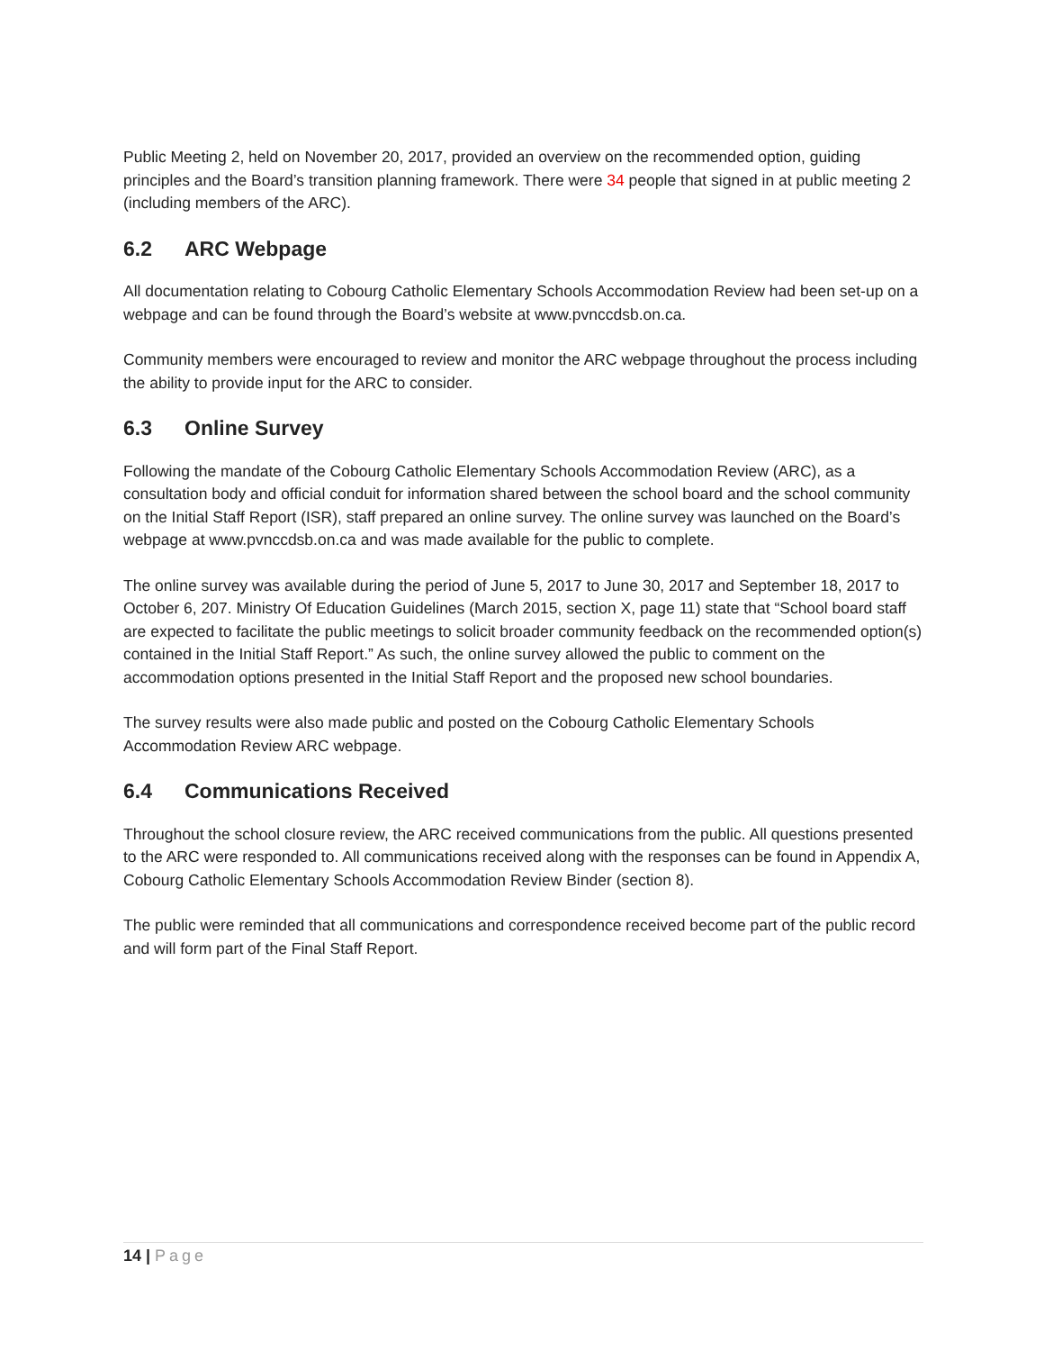Public Meeting 2, held on November 20, 2017, provided an overview on the recommended option, guiding principles and the Board’s transition planning framework. There were 34 people that signed in at public meeting 2 (including members of the ARC).
6.2 ARC Webpage
All documentation relating to Cobourg Catholic Elementary Schools Accommodation Review had been set-up on a webpage and can be found through the Board’s website at www.pvnccdsb.on.ca.
Community members were encouraged to review and monitor the ARC webpage throughout the process including the ability to provide input for the ARC to consider.
6.3 Online Survey
Following the mandate of the Cobourg Catholic Elementary Schools Accommodation Review (ARC), as a consultation body and official conduit for information shared between the school board and the school community on the Initial Staff Report (ISR), staff prepared an online survey. The online survey was launched on the Board’s webpage at www.pvnccdsb.on.ca and was made available for the public to complete.
The online survey was available during the period of June 5, 2017 to June 30, 2017 and September 18, 2017 to October 6, 207. Ministry Of Education Guidelines (March 2015, section X, page 11) state that “School board staff are expected to facilitate the public meetings to solicit broader community feedback on the recommended option(s) contained in the Initial Staff Report.” As such, the online survey allowed the public to comment on the accommodation options presented in the Initial Staff Report and the proposed new school boundaries.
The survey results were also made public and posted on the Cobourg Catholic Elementary Schools Accommodation Review ARC webpage.
6.4 Communications Received
Throughout the school closure review, the ARC received communications from the public. All questions presented to the ARC were responded to. All communications received along with the responses can be found in Appendix A, Cobourg Catholic Elementary Schools Accommodation Review Binder (section 8).
The public were reminded that all communications and correspondence received become part of the public record and will form part of the Final Staff Report.
14 | Page